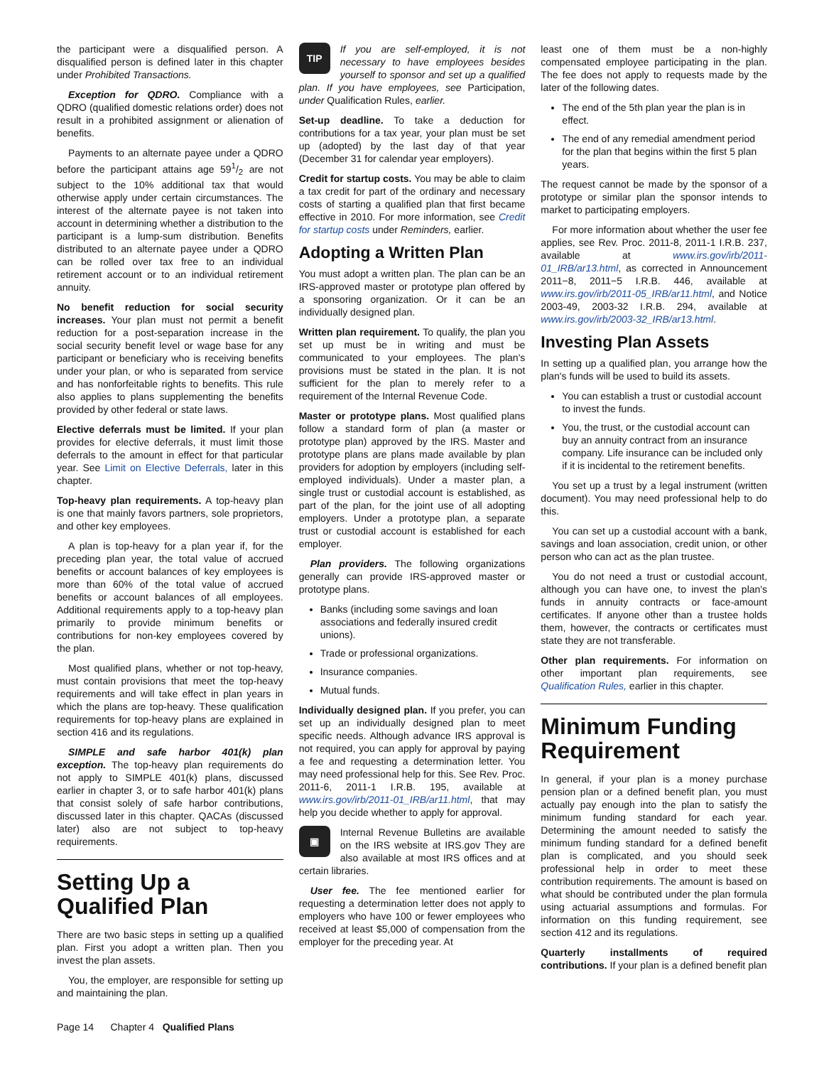the participant were a disqualified person. A disqualified person is defined later in this chapter under Prohibited Transactions.
Exception for QDRO. Compliance with a QDRO (qualified domestic relations order) does not result in a prohibited assignment or alienation of benefits.
Payments to an alternate payee under a QDRO before the participant attains age 591/2 are not subject to the 10% additional tax that would otherwise apply under certain circumstances. The interest of the alternate payee is not taken into account in determining whether a distribution to the participant is a lump-sum distribution. Benefits distributed to an alternate payee under a QDRO can be rolled over tax free to an individual retirement account or to an individual retirement annuity.
No benefit reduction for social security increases. Your plan must not permit a benefit reduction for a post-separation increase in the social security benefit level or wage base for any participant or beneficiary who is receiving benefits under your plan, or who is separated from service and has nonforfeitable rights to benefits. This rule also applies to plans supplementing the benefits provided by other federal or state laws.
Elective deferrals must be limited. If your plan provides for elective deferrals, it must limit those deferrals to the amount in effect for that particular year. See Limit on Elective Deferrals, later in this chapter.
Top-heavy plan requirements. A top-heavy plan is one that mainly favors partners, sole proprietors, and other key employees.
A plan is top-heavy for a plan year if, for the preceding plan year, the total value of accrued benefits or account balances of key employees is more than 60% of the total value of accrued benefits or account balances of all employees. Additional requirements apply to a top-heavy plan primarily to provide minimum benefits or contributions for non-key employees covered by the plan.
Most qualified plans, whether or not top-heavy, must contain provisions that meet the top-heavy requirements and will take effect in plan years in which the plans are top-heavy. These qualification requirements for top-heavy plans are explained in section 416 and its regulations.
SIMPLE and safe harbor 401(k) plan exception. The top-heavy plan requirements do not apply to SIMPLE 401(k) plans, discussed earlier in chapter 3, or to safe harbor 401(k) plans that consist solely of safe harbor contributions, discussed later in this chapter. QACAs (discussed later) also are not subject to top-heavy requirements.
Setting Up a Qualified Plan
There are two basic steps in setting up a qualified plan. First you adopt a written plan. Then you invest the plan assets.
You, the employer, are responsible for setting up and maintaining the plan.
TIP If you are self-employed, it is not necessary to have employees besides yourself to sponsor and set up a qualified plan. If you have employees, see Participation, under Qualification Rules, earlier.
Set-up deadline. To take a deduction for contributions for a tax year, your plan must be set up (adopted) by the last day of that year (December 31 for calendar year employers).
Credit for startup costs. You may be able to claim a tax credit for part of the ordinary and necessary costs of starting a qualified plan that first became effective in 2010. For more information, see Credit for startup costs under Reminders, earlier.
Adopting a Written Plan
You must adopt a written plan. The plan can be an IRS-approved master or prototype plan offered by a sponsoring organization. Or it can be an individually designed plan.
Written plan requirement. To qualify, the plan you set up must be in writing and must be communicated to your employees. The plan's provisions must be stated in the plan. It is not sufficient for the plan to merely refer to a requirement of the Internal Revenue Code.
Master or prototype plans. Most qualified plans follow a standard form of plan (a master or prototype plan) approved by the IRS. Master and prototype plans are plans made available by plan providers for adoption by employers (including self-employed individuals). Under a master plan, a single trust or custodial account is established, as part of the plan, for the joint use of all adopting employers. Under a prototype plan, a separate trust or custodial account is established for each employer.
Plan providers. The following organizations generally can provide IRS-approved master or prototype plans.
Banks (including some savings and loan associations and federally insured credit unions).
Trade or professional organizations.
Insurance companies.
Mutual funds.
Individually designed plan. If you prefer, you can set up an individually designed plan to meet specific needs. Although advance IRS approval is not required, you can apply for approval by paying a fee and requesting a determination letter. You may need professional help for this. See Rev. Proc. 2011-6, 2011-1 I.R.B. 195, available at www.irs.gov/irb/2011-01_IRB/ar11.html, that may help you decide whether to apply for approval.
▣ Internal Revenue Bulletins are available on the IRS website at IRS.gov They are also available at most IRS offices and at certain libraries.
User fee. The fee mentioned earlier for requesting a determination letter does not apply to employers who have 100 or fewer employees who received at least $5,000 of compensation from the employer for the preceding year. At
least one of them must be a non-highly compensated employee participating in the plan. The fee does not apply to requests made by the later of the following dates.
The end of the 5th plan year the plan is in effect.
The end of any remedial amendment period for the plan that begins within the first 5 plan years.
The request cannot be made by the sponsor of a prototype or similar plan the sponsor intends to market to participating employers.
For more information about whether the user fee applies, see Rev. Proc. 2011-8, 2011-1 I.R.B. 237, available at www.irs.gov/irb/2011-01_IRB/ar13.html, as corrected in Announcement 2011−8, 2011−5 I.R.B. 446, available at www.irs.gov/irb/2011-05_IRB/ar11.html, and Notice 2003-49, 2003-32 I.R.B. 294, available at www.irs.gov/irb/2003-32_IRB/ar13.html.
Investing Plan Assets
In setting up a qualified plan, you arrange how the plan's funds will be used to build its assets.
You can establish a trust or custodial account to invest the funds.
You, the trust, or the custodial account can buy an annuity contract from an insurance company. Life insurance can be included only if it is incidental to the retirement benefits.
You set up a trust by a legal instrument (written document). You may need professional help to do this.
You can set up a custodial account with a bank, savings and loan association, credit union, or other person who can act as the plan trustee.
You do not need a trust or custodial account, although you can have one, to invest the plan's funds in annuity contracts or face-amount certificates. If anyone other than a trustee holds them, however, the contracts or certificates must state they are not transferable.
Other plan requirements. For information on other important plan requirements, see Qualification Rules, earlier in this chapter.
Minimum Funding Requirement
In general, if your plan is a money purchase pension plan or a defined benefit plan, you must actually pay enough into the plan to satisfy the minimum funding standard for each year. Determining the amount needed to satisfy the minimum funding standard for a defined benefit plan is complicated, and you should seek professional help in order to meet these contribution requirements. The amount is based on what should be contributed under the plan formula using actuarial assumptions and formulas. For information on this funding requirement, see section 412 and its regulations.
Quarterly installments of required contributions. If your plan is a defined benefit plan
Page 14 Chapter 4 Qualified Plans